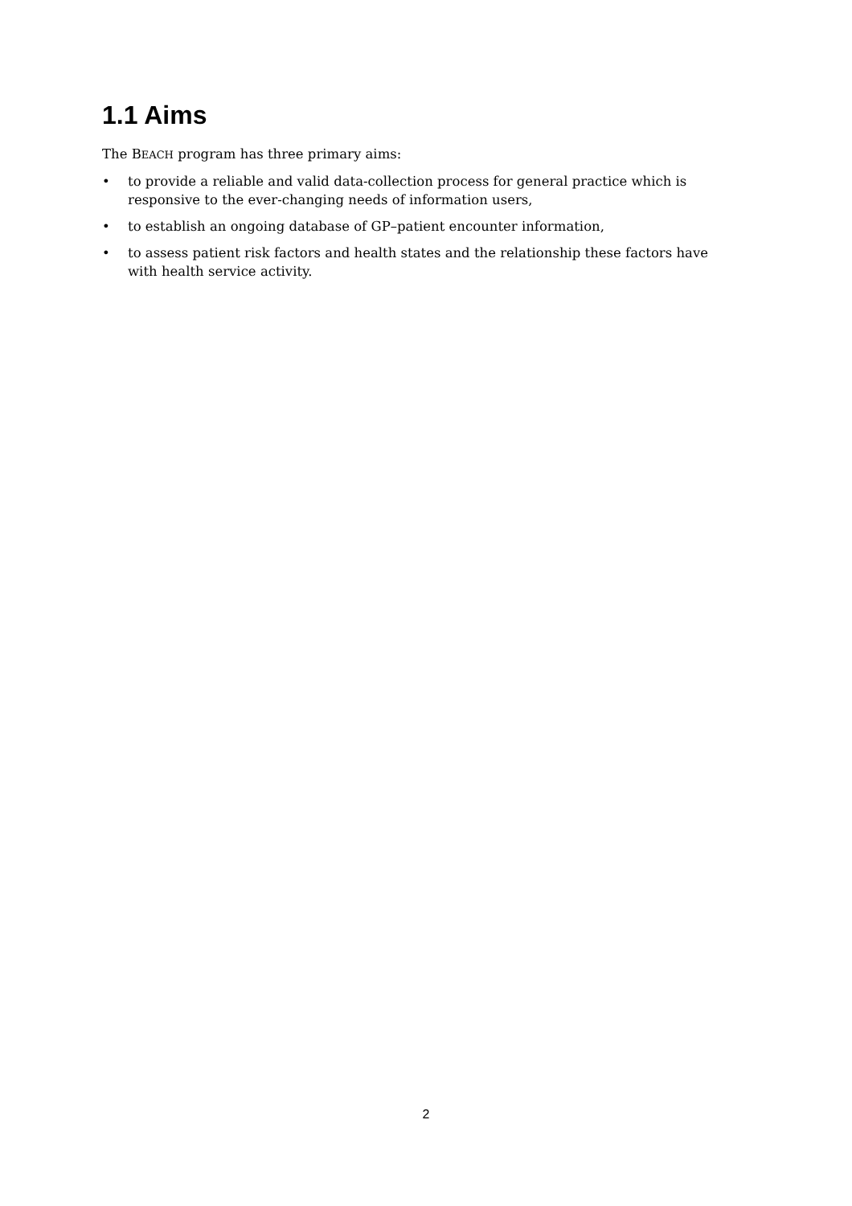1.1 Aims
The BEACH program has three primary aims:
• to provide a reliable and valid data-collection process for general practice which is responsive to the ever-changing needs of information users,
• to establish an ongoing database of GP–patient encounter information,
• to assess patient risk factors and health states and the relationship these factors have with health service activity.
2